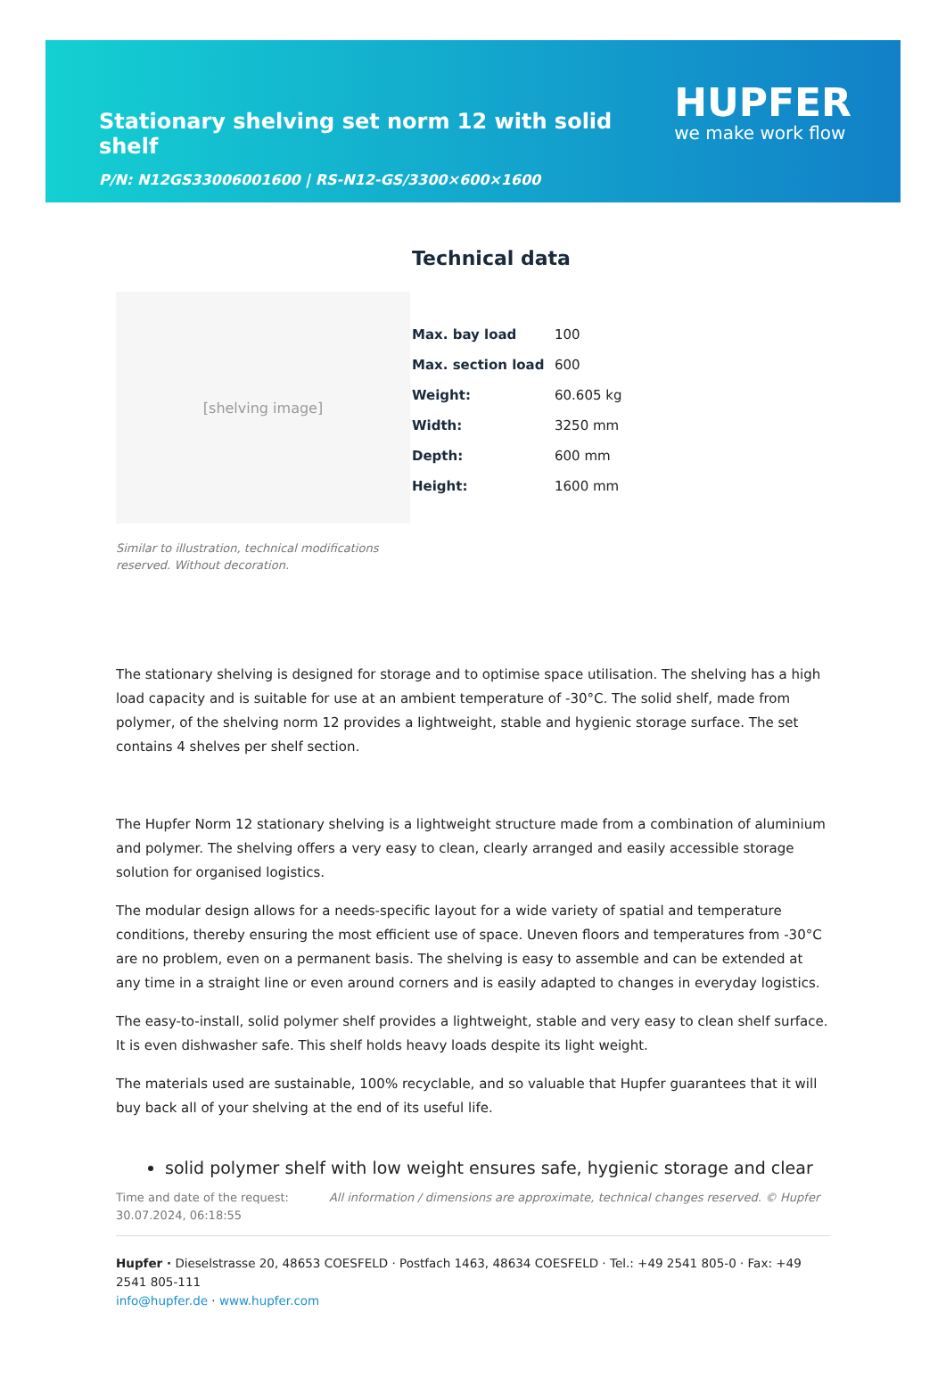Stationary shelving set norm 12 with solid shelf
P/N: N12GS33006001600 | RS-N12-GS/3300×600×1600
HUPFER
we make work flow
[shelving image]
Similar to illustration, technical modifications reserved. Without decoration.
Technical data
| Max. bay load | 100 |
| Max. section load | 600 |
| Weight: | 60.605 kg |
| Width: | 3250 mm |
| Depth: | 600 mm |
| Height: | 1600 mm |
The stationary shelving is designed for storage and to optimise space utilisation. The shelving has a high load capacity and is suitable for use at an ambient temperature of -30°C. The solid shelf, made from polymer, of the shelving norm 12 provides a lightweight, stable and hygienic storage surface. The set contains 4 shelves per shelf section.
The Hupfer Norm 12 stationary shelving is a lightweight structure made from a combination of aluminium and polymer. The shelving offers a very easy to clean, clearly arranged and easily accessible storage solution for organised logistics.
The modular design allows for a needs-specific layout for a wide variety of spatial and temperature conditions, thereby ensuring the most efficient use of space. Uneven floors and temperatures from -30°C are no problem, even on a permanent basis. The shelving is easy to assemble and can be extended at any time in a straight line or even around corners and is easily adapted to changes in everyday logistics.
The easy-to-install, solid polymer shelf provides a lightweight, stable and very easy to clean shelf surface. It is even dishwasher safe. This shelf holds heavy loads despite its light weight.
The materials used are sustainable, 100% recyclable, and so valuable that Hupfer guarantees that it will buy back all of your shelving at the end of its useful life.
solid polymer shelf with low weight ensures safe, hygienic storage and clear
Time and date of the request:
30.07.2024, 06:18:55
All information / dimensions are approximate, technical changes reserved. © Hupfer
Hupfer · Dieselstrasse 20, 48653 COESFELD · Postfach 1463, 48634 COESFELD · Tel.: +49 2541 805-0 · Fax: +49 2541 805-111
info@hupfer.de · www.hupfer.com